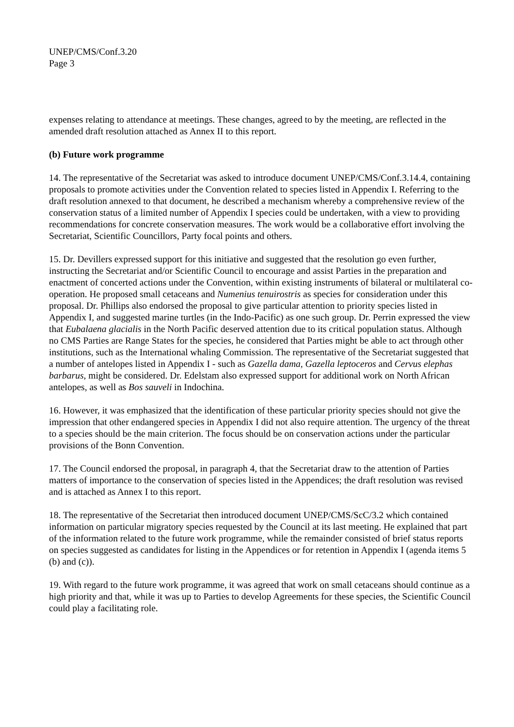UNEP/CMS/Conf.3.20
Page 3
expenses relating to attendance at meetings. These changes, agreed to by the meeting, are reflected in the amended draft resolution attached as Annex II to this report.
(b) Future work programme
14. The representative of the Secretariat was asked to introduce document UNEP/CMS/Conf.3.14.4, containing proposals to promote activities under the Convention related to species listed in Appendix I. Referring to the draft resolution annexed to that document, he described a mechanism whereby a comprehensive review of the conservation status of a limited number of Appendix I species could be undertaken, with a view to providing recommendations for concrete conservation measures. The work would be a collaborative effort involving the Secretariat, Scientific Councillors, Party focal points and others.
15. Dr. Devillers expressed support for this initiative and suggested that the resolution go even further, instructing the Secretariat and/or Scientific Council to encourage and assist Parties in the preparation and enactment of concerted actions under the Convention, within existing instruments of bilateral or multilateral co-operation. He proposed small cetaceans and Numenius tenuirostris as species for consideration under this proposal. Dr. Phillips also endorsed the proposal to give particular attention to priority species listed in Appendix I, and suggested marine turtles (in the Indo-Pacific) as one such group. Dr. Perrin expressed the view that Eubalaena glacialis in the North Pacific deserved attention due to its critical population status. Although no CMS Parties are Range States for the species, he considered that Parties might be able to act through other institutions, such as the International whaling Commission. The representative of the Secretariat suggested that a number of antelopes listed in Appendix I - such as Gazella dama, Gazella leptoceros and Cervus elephas barbarus, might be considered. Dr. Edelstam also expressed support for additional work on North African antelopes, as well as Bos sauveli in Indochina.
16. However, it was emphasized that the identification of these particular priority species should not give the impression that other endangered species in Appendix I did not also require attention. The urgency of the threat to a species should be the main criterion. The focus should be on conservation actions under the particular provisions of the Bonn Convention.
17. The Council endorsed the proposal, in paragraph 4, that the Secretariat draw to the attention of Parties matters of importance to the conservation of species listed in the Appendices; the draft resolution was revised and is attached as Annex I to this report.
18. The representative of the Secretariat then introduced document UNEP/CMS/ScC/3.2 which contained information on particular migratory species requested by the Council at its last meeting. He explained that part of the information related to the future work programme, while the remainder consisted of brief status reports on species suggested as candidates for listing in the Appendices or for retention in Appendix I (agenda items 5 (b) and (c)).
19. With regard to the future work programme, it was agreed that work on small cetaceans should continue as a high priority and that, while it was up to Parties to develop Agreements for these species, the Scientific Council could play a facilitating role.